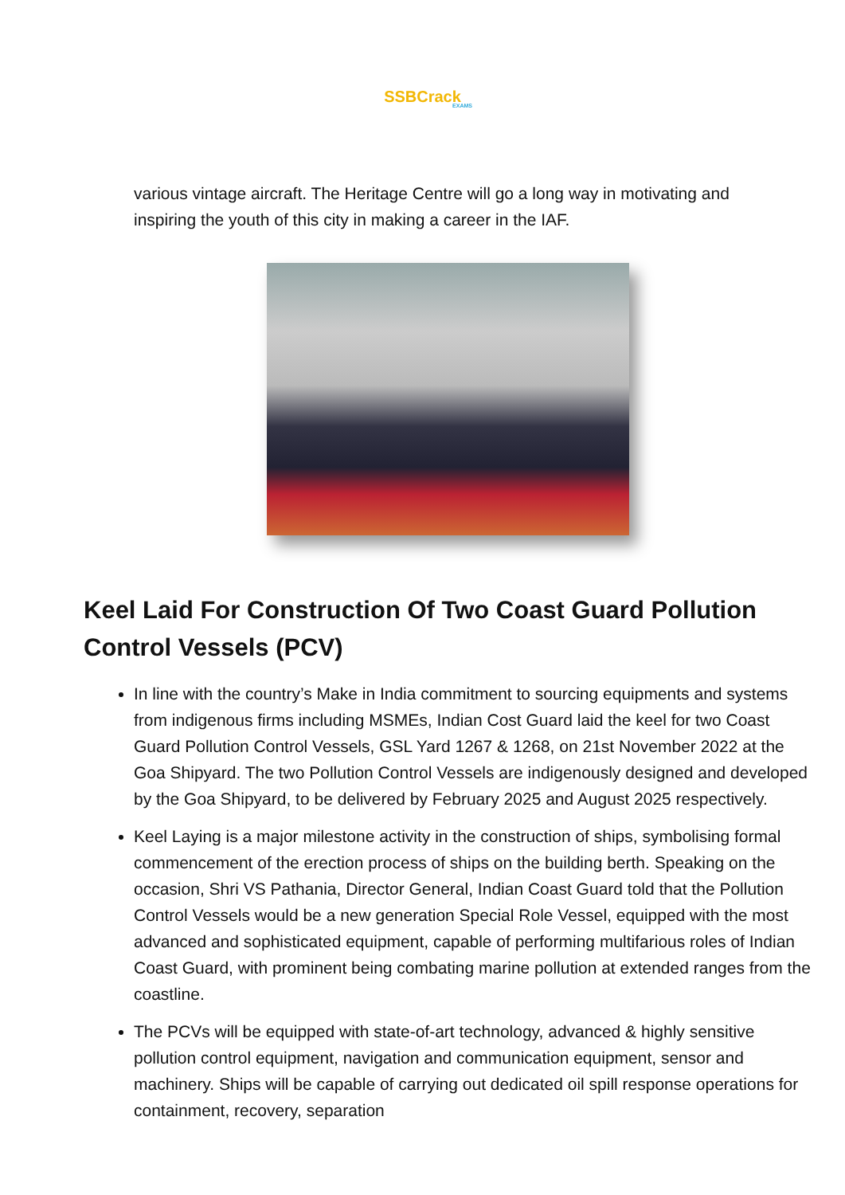SSBCrack
EXAMS
various vintage aircraft. The Heritage Centre will go a long way in motivating and inspiring the youth of this city in making a career in the IAF.
Keel Laid For Construction Of Two Coast Guard Pollution Control Vessels (PCV)
In line with the country’s Make in India commitment to sourcing equipments and systems from indigenous firms including MSMEs, Indian Cost Guard laid the keel for two Coast Guard Pollution Control Vessels, GSL Yard 1267 & 1268, on 21st November 2022 at the Goa Shipyard. The two Pollution Control Vessels are indigenously designed and developed by the Goa Shipyard, to be delivered by February 2025 and August 2025 respectively.
Keel Laying is a major milestone activity in the construction of ships, symbolising formal commencement of the erection process of ships on the building berth. Speaking on the occasion, Shri VS Pathania, Director General, Indian Coast Guard told that the Pollution Control Vessels would be a new generation Special Role Vessel, equipped with the most advanced and sophisticated equipment, capable of performing multifarious roles of Indian Coast Guard, with prominent being combating marine pollution at extended ranges from the coastline.
The PCVs will be equipped with state-of-art technology, advanced & highly sensitive pollution control equipment, navigation and communication equipment, sensor and machinery. Ships will be capable of carrying out dedicated oil spill response operations for containment, recovery, separation